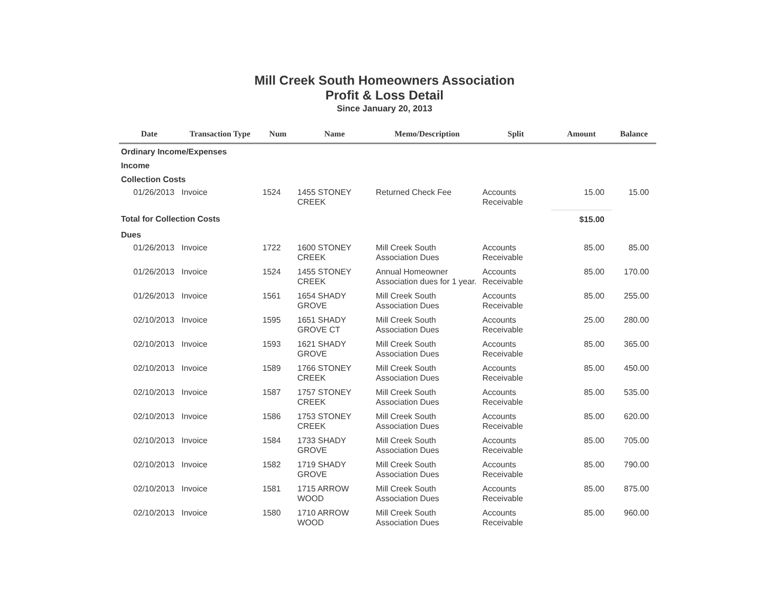Mill Creek South Homeowners Association
Profit & Loss Detail
Since January 20, 2013
| Date | Transaction Type | Num | Name | Memo/Description | Split | Amount | Balance |
| --- | --- | --- | --- | --- | --- | --- | --- |
| Ordinary Income/Expenses | | | | | | | |
| Income | | | | | | | |
| Collection Costs | | | | | | | |
| 01/26/2013 | Invoice | 1524 | 1455 STONEY CREEK | Returned Check Fee | Accounts Receivable | 15.00 | 15.00 |
| Total for Collection Costs | | | | | | $15.00 | |
| Dues | | | | | | | |
| 01/26/2013 | Invoice | 1722 | 1600 STONEY CREEK | Mill Creek South Association Dues | Accounts Receivable | 85.00 | 85.00 |
| 01/26/2013 | Invoice | 1524 | 1455 STONEY CREEK | Annual Homeowner Association dues for 1 year. | Accounts Receivable | 85.00 | 170.00 |
| 01/26/2013 | Invoice | 1561 | 1654 SHADY GROVE | Mill Creek South Association Dues | Accounts Receivable | 85.00 | 255.00 |
| 02/10/2013 | Invoice | 1595 | 1651 SHADY GROVE CT | Mill Creek South Association Dues | Accounts Receivable | 25.00 | 280.00 |
| 02/10/2013 | Invoice | 1593 | 1621 SHADY GROVE | Mill Creek South Association Dues | Accounts Receivable | 85.00 | 365.00 |
| 02/10/2013 | Invoice | 1589 | 1766 STONEY CREEK | Mill Creek South Association Dues | Accounts Receivable | 85.00 | 450.00 |
| 02/10/2013 | Invoice | 1587 | 1757 STONEY CREEK | Mill Creek South Association Dues | Accounts Receivable | 85.00 | 535.00 |
| 02/10/2013 | Invoice | 1586 | 1753 STONEY CREEK | Mill Creek South Association Dues | Accounts Receivable | 85.00 | 620.00 |
| 02/10/2013 | Invoice | 1584 | 1733 SHADY GROVE | Mill Creek South Association Dues | Accounts Receivable | 85.00 | 705.00 |
| 02/10/2013 | Invoice | 1582 | 1719 SHADY GROVE | Mill Creek South Association Dues | Accounts Receivable | 85.00 | 790.00 |
| 02/10/2013 | Invoice | 1581 | 1715 ARROW WOOD | Mill Creek South Association Dues | Accounts Receivable | 85.00 | 875.00 |
| 02/10/2013 | Invoice | 1580 | 1710 ARROW WOOD | Mill Creek South Association Dues | Accounts Receivable | 85.00 | 960.00 |